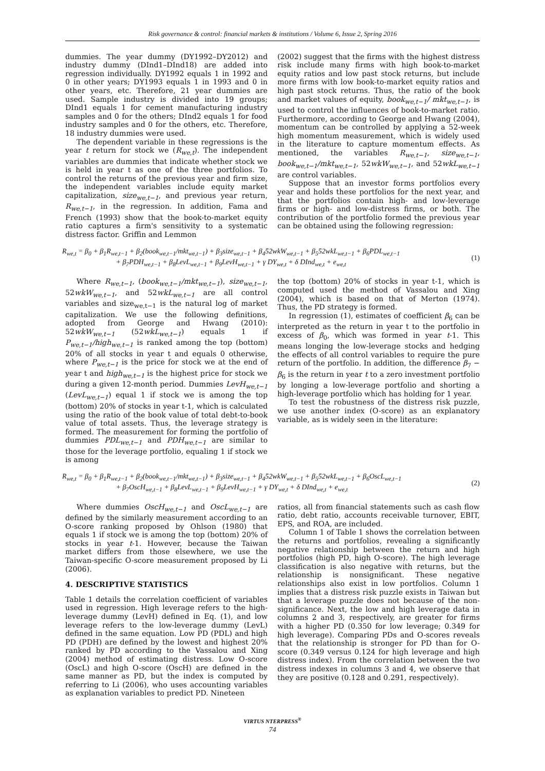Risk governance & control: financial markets & institutions / Volume 6, Issue 2, Spring 2016
dummies. The year dummy (DY1992–DY2012) and industry dummy (DInd1–DInd18) are added into regression individually. DY1992 equals 1 in 1992 and 0 in other years; DY1993 equals 1 in 1993 and 0 in other years, etc. Therefore, 21 year dummies are used. Sample industry is divided into 19 groups; DInd1 equals 1 for cement manufacturing industry samples and 0 for the others; DInd2 equals 1 for food industry samples and 0 for the others, etc. Therefore, 18 industry dummies were used.
The dependent variable in these regressions is the year t return for stock we (R<sub>we,t</sub>). The independent variables are dummies that indicate whether stock we is held in year t as one of the three portfolios. To control the returns of the previous year and firm size, the independent variables include equity market capitalization, size<sub>we,t−1</sub>, and previous year return, R<sub>we,t−1</sub>, in the regression. In addition, Fama and French (1993) show that the book-to-market equity ratio captures a firm's sensitivity to a systematic distress factor. Griffin and Lemmon
(2002) suggest that the firms with the highest distress risk include many firms with high book-to-market equity ratios and low past stock returns, but include more firms with low book-to-market equity ratios and high past stock returns. Thus, the ratio of the book and market values of equity, book<sub>we,t−1</sub>/ mkt<sub>we,t−1</sub>, is used to control the influences of book-to-market ratio. Furthermore, according to George and Hwang (2004), momentum can be controlled by applying a 52-week high momentum measurement, which is widely used in the literature to capture momentum effects. As mentioned, the variables R<sub>we,t−1</sub>, size<sub>we,t−1</sub>, book<sub>we,t−1</sub>/mkt<sub>we,t−1</sub>, 52wkW<sub>we,t−1</sub>, and 52wkL<sub>we,t−1</sub> are control variables.
Suppose that an investor forms portfolios every year and holds these portfolios for the next year, and that the portfolios contain high- and low-leverage firms or high- and low-distress firms, or both. The contribution of the portfolio formed the previous year can be obtained using the following regression:
R<sub>we,t</sub> = β<sub>0</sub> + β<sub>1</sub>R<sub>we,t−1</sub> + β<sub>2</sub>(book<sub>we,t−1</sub>/mkt<sub>we,t−1</sub>) + β<sub>3</sub>size<sub>we,t−1</sub> + β<sub>4</sub>52wkW<sub>we,t−1</sub> + β<sub>5</sub>52wkL<sub>we,t−1</sub> + β<sub>6</sub>PDL<sub>we,t−1</sub>
+ β<sub>7</sub>PDH<sub>we,t−1</sub> + β<sub>8</sub>LevL<sub>we,t−1</sub> + β<sub>9</sub>LevH<sub>we,t−1</sub> + γ DY<sub>we,t</sub> + δ DInd<sub>we,t</sub> + e<sub>we,t</sub>
(1)
Where R<sub>we,t−1</sub>, (book<sub>we,t−1</sub>/mkt<sub>we,t−1</sub>), size<sub>we,t−1</sub>, 52wkW<sub>we,t−1</sub>, and 52wkL<sub>we,t−1</sub> are all control variables and size<sub>we,t−1</sub> is the natural log of market capitalization. We use the following definitions, adopted from George and Hwang (2010): 52wkW<sub>we,t−1</sub> (52wkL<sub>we,t−1</sub>) equals 1 if P<sub>we,t−1</sub>/high<sub>we,t−1</sub> is ranked among the top (bottom) 20% of all stocks in year t and equals 0 otherwise, where P<sub>we,t−1</sub> is the price for stock we at the end of year t and high<sub>we,t−1</sub> is the highest price for stock we during a given 12-month period. Dummies LevH<sub>we,t−1</sub> (LevL<sub>we,t−1</sub>) equal 1 if stock we is among the top (bottom) 20% of stocks in year t-1, which is calculated using the ratio of the book value of total debt-to-book value of total assets. Thus, the leverage strategy is formed. The measurement for forming the portfolio of dummies PDL<sub>we,t−1</sub> and PDH<sub>we,t−1</sub> are similar to those for the leverage portfolio, equaling 1 if stock we is among
the top (bottom) 20% of stocks in year t-1, which is computed used the method of Vassalou and Xing (2004), which is based on that of Merton (1974). Thus, the PD strategy is formed.
In regression (1), estimates of coefficient β<sub>6</sub> can be interpreted as the return in year t to the portfolio in excess of β<sub>0</sub>, which was formed in year t-1. This means longing the low-leverage stocks and hedging the effects of all control variables to require the pure return of the portfolio. In addition, the difference β<sub>7</sub> − β<sub>6</sub> is the return in year t to a zero investment portfolio by longing a low-leverage portfolio and shorting a high-leverage portfolio which has holding for 1 year.
To test the robustness of the distress risk puzzle, we use another index (O-score) as an explanatory variable, as is widely seen in the literature:
R<sub>we,t</sub> = β<sub>0</sub> + β<sub>1</sub>R<sub>we,t−1</sub> + β<sub>2</sub>(book<sub>we,t−1</sub>/mkt<sub>we,t−1</sub>) + β<sub>3</sub>size<sub>we,t−1</sub> + β<sub>4</sub>52wkW<sub>we,t−1</sub> + β<sub>5</sub>52wkL<sub>we,t−1</sub> + β<sub>6</sub>OscL<sub>we,t−1</sub>
+ β<sub>7</sub>OscH<sub>we,t−1</sub> + β<sub>8</sub>LevL<sub>we,t−1</sub> + β<sub>9</sub>LevH<sub>we,t−1</sub> + γ DY<sub>we,t</sub> + δ DInd<sub>we,t</sub> + e<sub>we,t</sub>
(2)
Where dummies OscH<sub>we,t−1</sub> and OscL<sub>we,t−1</sub> are defined by the similarly measurement according to an O-score ranking proposed by Ohlson (1980) that equals 1 if stock we is among the top (bottom) 20% of stocks in year t-1. However, because the Taiwan market differs from those elsewhere, we use the Taiwan-specific O-score measurement proposed by Li (2006).
4. DESCRIPTIVE STATISTICS
Table 1 details the correlation coefficient of variables used in regression. High leverage refers to the high-leverage dummy (LevH) defined in Eq. (1), and low leverage refers to the low-leverage dummy (LevL) defined in the same equation. Low PD (PDL) and high PD (PDH) are defined by the lowest and highest 20% ranked by PD according to the Vassalou and Xing (2004) method of estimating distress. Low O-score (OscL) and high O-score (OscH) are defined in the same manner as PD, but the index is computed by referring to Li (2006), who uses accounting variables as explanation variables to predict PD. Nineteen
ratios, all from financial statements such as cash flow ratio, debt ratio, accounts receivable turnover, EBIT, EPS, and ROA, are included.
Column 1 of Table 1 shows the correlation between the returns and portfolios, revealing a significantly negative relationship between the return and high portfolios (high PD, high O-score). The high leverage classification is also negative with returns, but the relationship is nonsignificant. These negative relationships also exist in low portfolios. Column 1 implies that a distress risk puzzle exists in Taiwan but that a leverage puzzle does not because of the non-significance. Next, the low and high leverage data in columns 2 and 3, respectively, are greater for firms with a higher PD (0.350 for low leverage; 0.349 for high leverage). Comparing PDs and O-scores reveals that the relationship is stronger for PD than for O-score (0.349 versus 0.124 for high leverage and high distress index). From the correlation between the two distress indexes in columns 3 and 4, we observe that they are positive (0.128 and 0.291, respectively).
VIRTUS NTERPRESS<sup>®</sup>
74